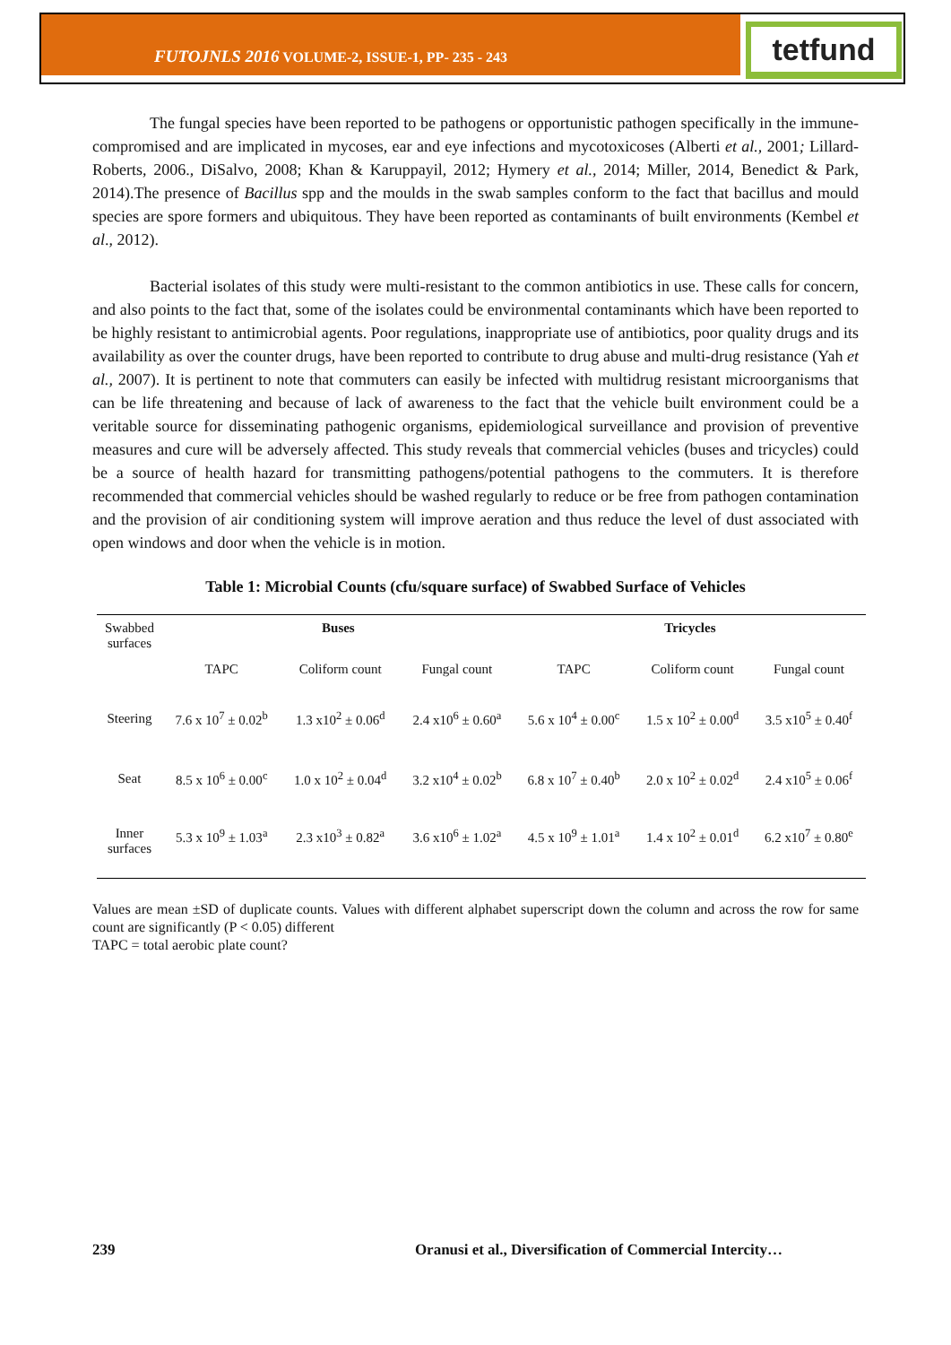FUTOJNLS 2016 VOLUME-2, ISSUE-1, PP- 235 - 243 tetfund
The fungal species have been reported to be pathogens or opportunistic pathogen specifically in the immune-compromised and are implicated in mycoses, ear and eye infections and mycotoxicoses (Alberti et al., 2001; Lillard-Roberts, 2006., DiSalvo, 2008; Khan & Karuppayil, 2012; Hymery et al., 2014; Miller, 2014, Benedict & Park, 2014).The presence of Bacillus spp and the moulds in the swab samples conform to the fact that bacillus and mould species are spore formers and ubiquitous. They have been reported as contaminants of built environments (Kembel et al., 2012).
Bacterial isolates of this study were multi-resistant to the common antibiotics in use. These calls for concern, and also points to the fact that, some of the isolates could be environmental contaminants which have been reported to be highly resistant to antimicrobial agents. Poor regulations, inappropriate use of antibiotics, poor quality drugs and its availability as over the counter drugs, have been reported to contribute to drug abuse and multi-drug resistance (Yah et al., 2007). It is pertinent to note that commuters can easily be infected with multidrug resistant microorganisms that can be life threatening and because of lack of awareness to the fact that the vehicle built environment could be a veritable source for disseminating pathogenic organisms, epidemiological surveillance and provision of preventive measures and cure will be adversely affected. This study reveals that commercial vehicles (buses and tricycles) could be a source of health hazard for transmitting pathogens/potential pathogens to the commuters. It is therefore recommended that commercial vehicles should be washed regularly to reduce or be free from pathogen contamination and the provision of air conditioning system will improve aeration and thus reduce the level of dust associated with open windows and door when the vehicle is in motion.
Table 1: Microbial Counts (cfu/square surface) of Swabbed Surface of Vehicles
| Swabbed surfaces | Buses | | | Tricycles | | |
| | TAPC | Coliform count | Fungal count | TAPC | Coliform count | Fungal count |
| Steering | 7.6 x 10<sup>7</sup> ± 0.02<sup>b</sup> | 1.3 x10<sup>2</sup> ± 0.06<sup>d</sup> | 2.4 x10<sup>6</sup> ± 0.60<sup>a</sup> | 5.6 x 10<sup>4</sup> ± 0.00<sup>c</sup> | 1.5 x 10<sup>2</sup> ± 0.00<sup>d</sup> | 3.5 x10<sup>5</sup> ± 0.40<sup>f</sup> |
| Seat | 8.5 x 10<sup>6</sup> ± 0.00<sup>c</sup> | 1.0 x 10<sup>2</sup> ± 0.04<sup>d</sup> | 3.2 x10<sup>4</sup> ± 0.02<sup>b</sup> | 6.8 x 10<sup>7</sup> ± 0.40<sup>b</sup> | 2.0 x 10<sup>2</sup> ± 0.02<sup>d</sup> | 2.4 x10<sup>5</sup> ± 0.06<sup>f</sup> |
| Inner surfaces | 5.3 x 10<sup>9</sup> ± 1.03<sup>a</sup> | 2.3 x10<sup>3</sup> ± 0.82<sup>a</sup> | 3.6 x10<sup>6</sup> ± 1.02<sup>a</sup> | 4.5 x 10<sup>9</sup> ± 1.01<sup>a</sup> | 1.4 x 10<sup>2</sup> ± 0.01<sup>d</sup> | 6.2 x10<sup>7</sup> ± 0.80<sup>e</sup> |
Values are mean ±SD of duplicate counts. Values with different alphabet superscript down the column and across the row for same count are significantly (P < 0.05) different
TAPC = total aerobic plate count?
239 Oranusi et al., Diversification of Commercial Intercity…